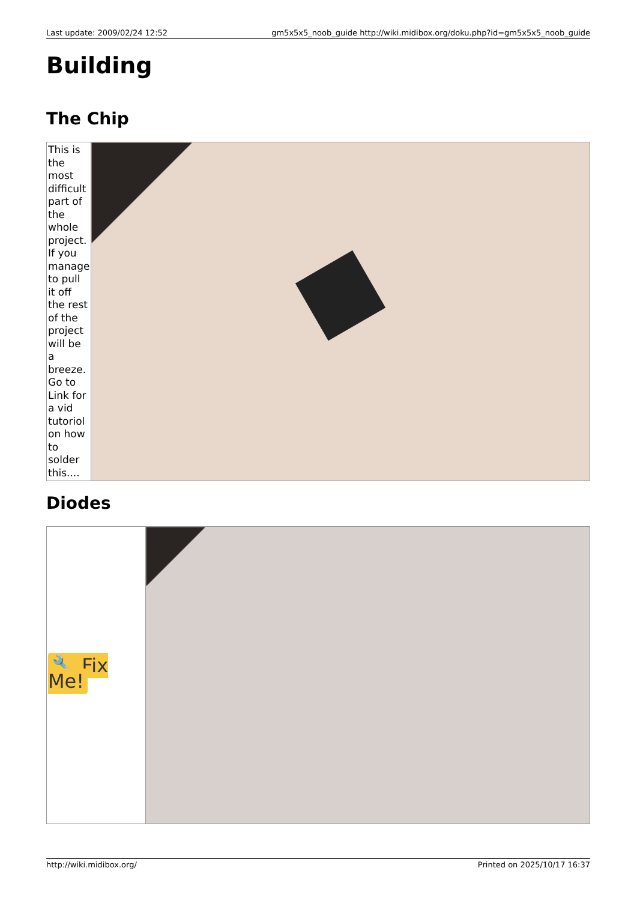Last update: 2009/02/24 12:52 gm5x5x5_noob_guide http://wiki.midibox.org/doku.php?id=gm5x5x5_noob_guide
Building
The Chip
| This is the most difficult part of the whole project. If you manage to pull it off the rest of the project will be a breeze. Go to Link for a vid tutoriol on how to solder this.... | |
Diodes
| 🔧 Fix Me! | |
http://wiki.midibox.org/ Printed on 2025/10/17 16:37